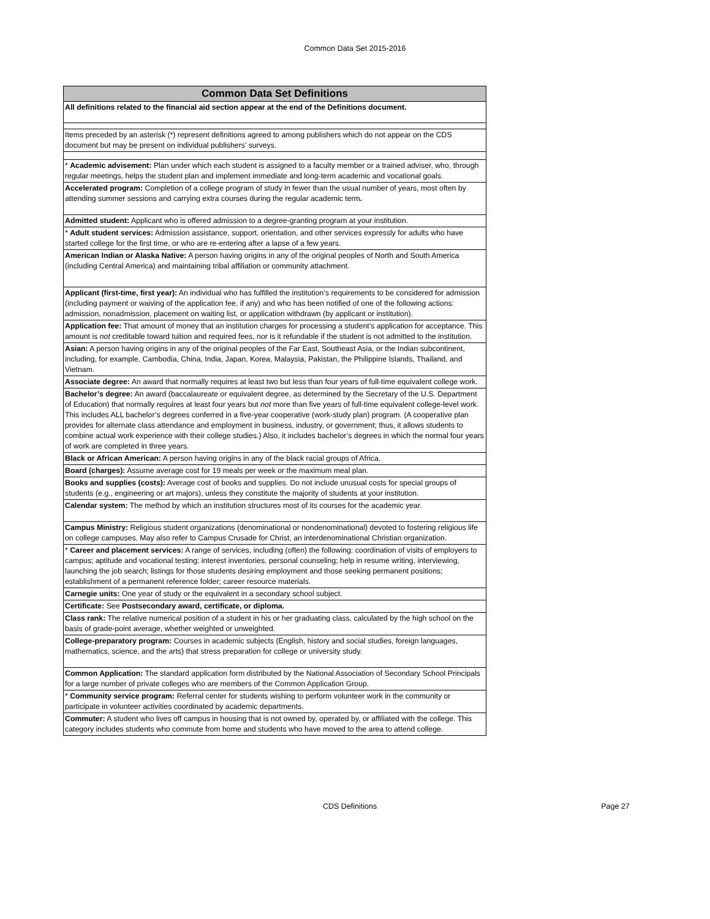Common Data Set 2015-2016
| Common Data Set Definitions |
| --- |
| All definitions related to the financial aid section appear at the end of the Definitions document. |
| Items preceded by an asterisk (*) represent definitions agreed to among publishers which do not appear on the CDS document but may be present on individual publishers’ surveys. |
| * Academic advisement: Plan under which each student is assigned to a faculty member or a trained adviser, who, through regular meetings, helps the student plan and implement immediate and long-term academic and vocational goals. |
| Accelerated program: Completion of a college program of study in fewer than the usual number of years, most often by attending summer sessions and carrying extra courses during the regular academic term . |
| Admitted student: Applicant who is offered admission to a degree-granting program at your institution. |
| * Adult student services: Admission assistance, support, orientation, and other services expressly for adults who have started college for the first time, or who are re-entering after a lapse of a few years. |
| American Indian or Alaska Native: A person having origins in any of the original peoples of North and South America (including Central America) and maintaining tribal affiliation or community attachment. |
| Applicant (first-time, first year): An individual who has fulfilled the institution’s requirements to be considered for admission (including payment or waiving of the application fee, if any) and who has been notified of one of the following actions: admission, nonadmission, placement on waiting list, or application withdrawn (by applicant or institution). |
| Application fee: That amount of money that an institution charges for processing a student’s application for acceptance. This amount is not creditable toward tuition and required fees, nor is it refundable if the student is not admitted to the institution. |
| Asian: A person having origins in any of the original peoples of the Far East, Southeast Asia, or the Indian subcontinent, including, for example, Cambodia, China, India, Japan, Korea, Malaysia, Pakistan, the Philippine Islands, Thailand, and Vietnam. |
| Associate degree: An award that normally requires at least two but less than four years of full-time equivalent college work. |
| Bachelor’s degree: An award (baccalaureate or equivalent degree, as determined by the Secretary of the U.S. Department of Education) that normally requires at least four years but not more than five years of full-time equivalent college-level work. This includes ALL bachelor’s degrees conferred in a five-year cooperative (work-study plan) program. (A cooperative plan provides for alternate class attendance and employment in business, industry, or government; thus, it allows students to combine actual work experience with their college studies.) Also, it includes bachelor’s degrees in which the normal four years of work are completed in three years. |
| Black or African American: A person having origins in any of the black racial groups of Africa. |
| Board (charges): Assume average cost for 19 meals per week or the maximum meal plan. |
| Books and supplies (costs): Average cost of books and supplies. Do not include unusual costs for special groups of students (e.g., engineering or art majors), unless they constitute the majority of students at your institution. |
| Calendar system: The method by which an institution structures most of its courses for the academic year. |
| Campus Ministry: Religious student organizations (denominational or nondenominational) devoted to fostering religious life on college campuses. May also refer to Campus Crusade for Christ, an interdenominational Christian organization. |
| * Career and placement services: A range of services, including (often) the following: coordination of visits of employers to campus; aptitude and vocational testing; interest inventories, personal counseling; help in resume writing, interviewing, launching the job search; listings for those students desiring employment and those seeking permanent positions; establishment of a permanent reference folder; career resource materials. |
| Carnegie units: One year of study or the equivalent in a secondary school subject. |
| Certificate: See Postsecondary award, certificate, or diploma. |
| Class rank: The relative numerical position of a student in his or her graduating class, calculated by the high school on the basis of grade-point average, whether weighted or unweighted. |
| College-preparatory program: Courses in academic subjects (English, history and social studies, foreign languages, mathematics, science, and the arts) that stress preparation for college or university study. |
| Common Application: The standard application form distributed by the National Association of Secondary School Principals for a large number of private colleges who are members of the Common Application Group. |
| * Community service program: Referral center for students wishing to perform volunteer work in the community or participate in volunteer activities coordinated by academic departments. |
| Commuter: A student who lives off campus in housing that is not owned by, operated by, or affiliated with the college. This category includes students who commute from home and students who have moved to the area to attend college. |
CDS Definitions Page 27